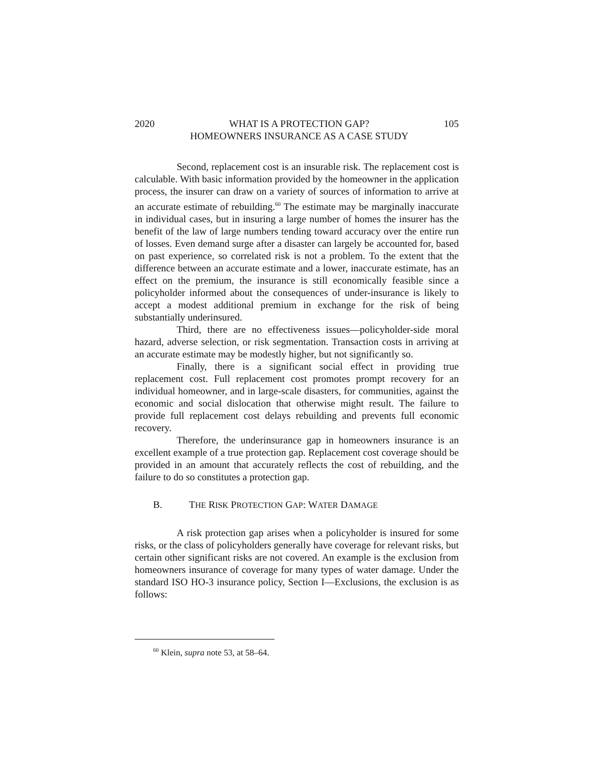2020 WHAT IS A PROTECTION GAP?
HOMEOWNERS INSURANCE AS A CASE STUDY
105
Second, replacement cost is an insurable risk. The replacement cost is calculable. With basic information provided by the homeowner in the application process, the insurer can draw on a variety of sources of information to arrive at an accurate estimate of rebuilding.<sup>60</sup> The estimate may be marginally inaccurate in individual cases, but in insuring a large number of homes the insurer has the benefit of the law of large numbers tending toward accuracy over the entire run of losses. Even demand surge after a disaster can largely be accounted for, based on past experience, so correlated risk is not a problem. To the extent that the difference between an accurate estimate and a lower, inaccurate estimate, has an effect on the premium, the insurance is still economically feasible since a policyholder informed about the consequences of under-insurance is likely to accept a modest additional premium in exchange for the risk of being substantially underinsured.
Third, there are no effectiveness issues—policyholder-side moral hazard, adverse selection, or risk segmentation. Transaction costs in arriving at an accurate estimate may be modestly higher, but not significantly so.
Finally, there is a significant social effect in providing true replacement cost. Full replacement cost promotes prompt recovery for an individual homeowner, and in large-scale disasters, for communities, against the economic and social dislocation that otherwise might result. The failure to provide full replacement cost delays rebuilding and prevents full economic recovery.
Therefore, the underinsurance gap in homeowners insurance is an excellent example of a true protection gap. Replacement cost coverage should be provided in an amount that accurately reflects the cost of rebuilding, and the failure to do so constitutes a protection gap.
B. THE RISK PROTECTION GAP: WATER DAMAGE
A risk protection gap arises when a policyholder is insured for some risks, or the class of policyholders generally have coverage for relevant risks, but certain other significant risks are not covered. An example is the exclusion from homeowners insurance of coverage for many types of water damage. Under the standard ISO HO-3 insurance policy, Section I—Exclusions, the exclusion is as follows:
<sup>60</sup> Klein, supra note 53, at 58–64.